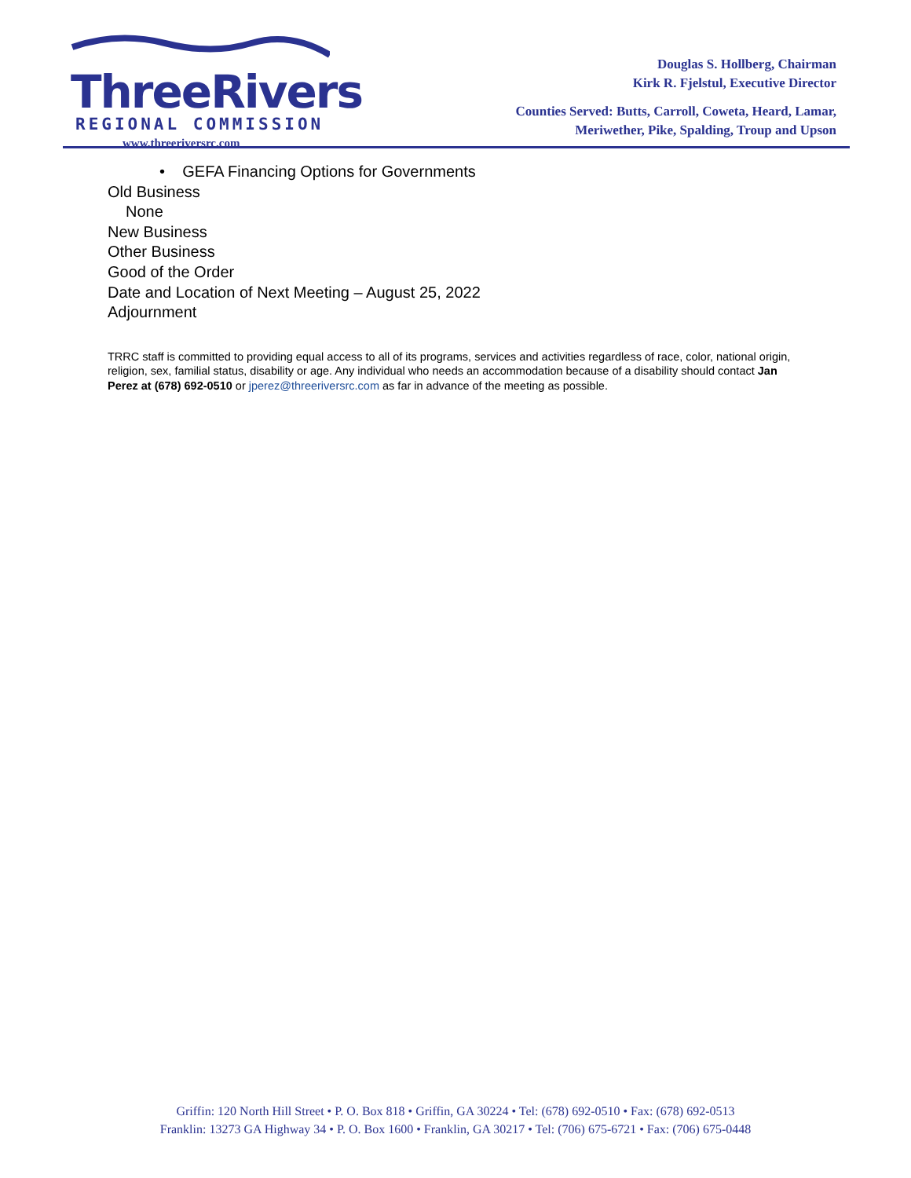ThreeRivers
REGIONAL COMMISSION
www.threeriversrc.com
Douglas S. Hollberg, Chairman
Kirk R. Fjelstul, Executive Director
Counties Served: Butts, Carroll, Coweta, Heard, Lamar,
Meriwether, Pike, Spalding, Troup and Upson
• GEFA Financing Options for Governments
Old Business
None
New Business
Other Business
Good of the Order
Date and Location of Next Meeting – August 25, 2022
Adjournment
TRRC staff is committed to providing equal access to all of its programs, services and activities regardless of race, color, national origin, religion, sex, familial status, disability or age. Any individual who needs an accommodation because of a disability should contact Jan Perez at (678) 692-0510 or jperez@threeriversrc.com as far in advance of the meeting as possible.
Griffin: 120 North Hill Street • P. O. Box 818 • Griffin, GA 30224 • Tel: (678) 692-0510 • Fax: (678) 692-0513
Franklin: 13273 GA Highway 34 • P. O. Box 1600 • Franklin, GA 30217 • Tel: (706) 675-6721 • Fax: (706) 675-0448